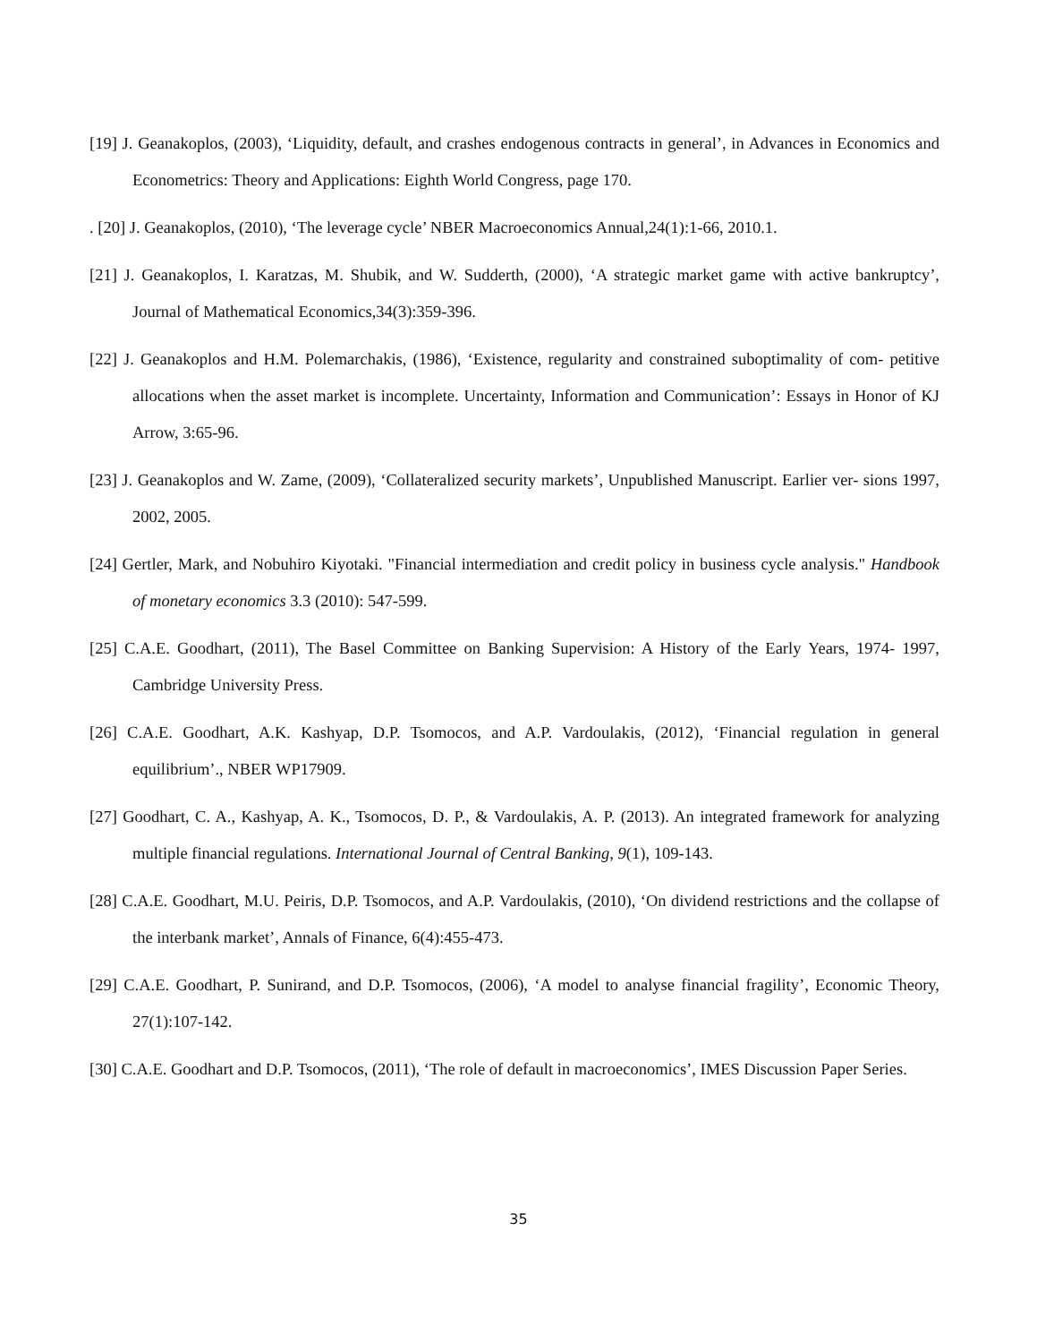[19] J. Geanakoplos, (2003), ‘Liquidity, default, and crashes endogenous contracts in general’, in Advances in Economics and Econometrics: Theory and Applications: Eighth World Congress, page 170.
. [20] J. Geanakoplos, (2010), ‘The leverage cycle’ NBER Macroeconomics Annual,24(1):1-66, 2010.1.
[21] J. Geanakoplos, I. Karatzas, M. Shubik, and W. Sudderth, (2000), ‘A strategic market game with active bankruptcy’, Journal of Mathematical Economics,34(3):359-396.
[22] J. Geanakoplos and H.M. Polemarchakis, (1986), ‘Existence, regularity and constrained suboptimality of com- petitive allocations when the asset market is incomplete. Uncertainty, Information and Communication’: Essays in Honor of KJ Arrow, 3:65-96.
[23] J. Geanakoplos and W. Zame, (2009), ‘Collateralized security markets’, Unpublished Manuscript. Earlier ver- sions 1997, 2002, 2005.
[24] Gertler, Mark, and Nobuhiro Kiyotaki. "Financial intermediation and credit policy in business cycle analysis." Handbook of monetary economics 3.3 (2010): 547-599.
[25] C.A.E. Goodhart, (2011), The Basel Committee on Banking Supervision: A History of the Early Years, 1974- 1997, Cambridge University Press.
[26] C.A.E. Goodhart, A.K. Kashyap, D.P. Tsomocos, and A.P. Vardoulakis, (2012), ‘Financial regulation in general equilibrium’., NBER WP17909.
[27] Goodhart, C. A., Kashyap, A. K., Tsomocos, D. P., & Vardoulakis, A. P. (2013). An integrated framework for analyzing multiple financial regulations. International Journal of Central Banking, 9(1), 109-143.
[28] C.A.E. Goodhart, M.U. Peiris, D.P. Tsomocos, and A.P. Vardoulakis, (2010), ‘On dividend restrictions and the collapse of the interbank market’, Annals of Finance, 6(4):455-473.
[29] C.A.E. Goodhart, P. Sunirand, and D.P. Tsomocos, (2006), ‘A model to analyse financial fragility’, Economic Theory, 27(1):107-142.
[30] C.A.E. Goodhart and D.P. Tsomocos, (2011), ‘The role of default in macroeconomics’, IMES Discussion Paper Series.
35